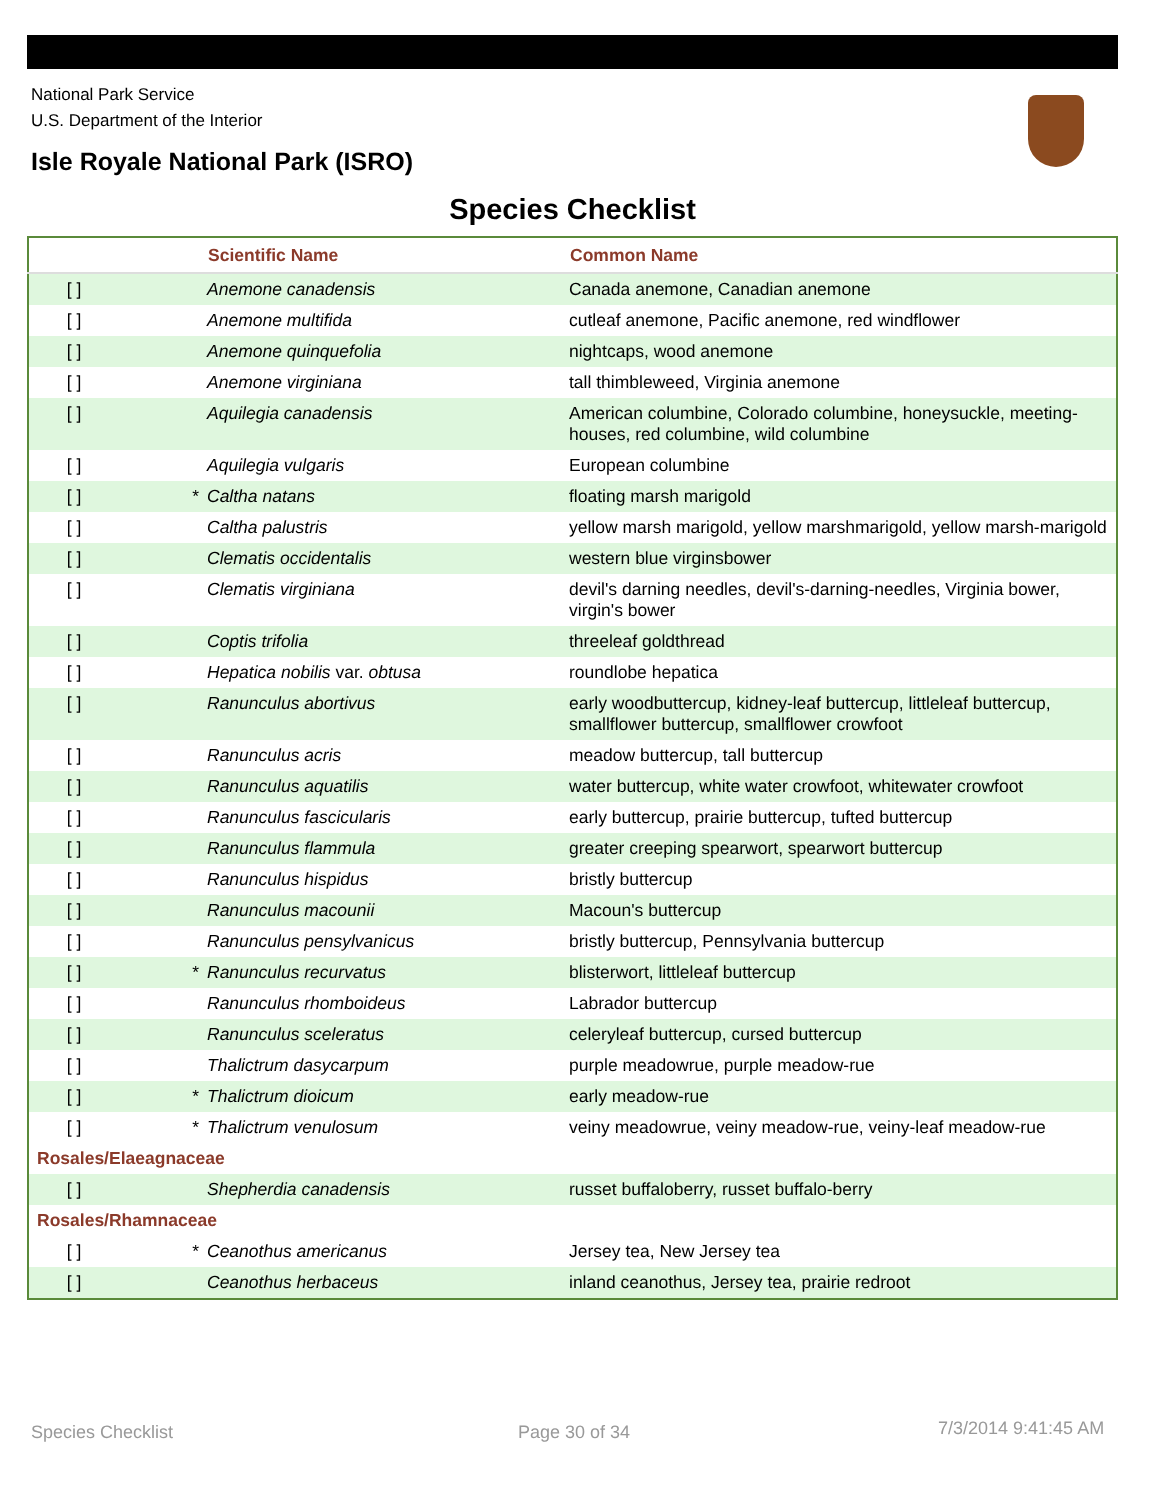National Park Service
U.S. Department of the Interior
Isle Royale National Park (ISRO)
Species Checklist
| | | Scientific Name | Common Name |
| --- | --- | --- | --- |
| [ ] | | Anemone canadensis | Canada anemone, Canadian anemone |
| [ ] | | Anemone multifida | cutleaf anemone, Pacific anemone, red windflower |
| [ ] | | Anemone quinquefolia | nightcaps, wood anemone |
| [ ] | | Anemone virginiana | tall thimbleweed, Virginia anemone |
| [ ] | | Aquilegia canadensis | American columbine, Colorado columbine, honeysuckle, meeting-houses, red columbine, wild columbine |
| [ ] | | Aquilegia vulgaris | European columbine |
| [ ] | * | Caltha natans | floating marsh marigold |
| [ ] | | Caltha palustris | yellow marsh marigold, yellow marshmarigold, yellow marsh-marigold |
| [ ] | | Clematis occidentalis | western blue virginsbower |
| [ ] | | Clematis virginiana | devil's darning needles, devil's-darning-needles, Virginia bower, virgin's bower |
| [ ] | | Coptis trifolia | threeleaf goldthread |
| [ ] | | Hepatica nobilis var. obtusa | roundlobe hepatica |
| [ ] | | Ranunculus abortivus | early woodbuttercup, kidney-leaf buttercup, littleleaf buttercup, smallflower buttercup, smallflower crowfoot |
| [ ] | | Ranunculus acris | meadow buttercup, tall buttercup |
| [ ] | | Ranunculus aquatilis | water buttercup, white water crowfoot, whitewater crowfoot |
| [ ] | | Ranunculus fascicularis | early buttercup, prairie buttercup, tufted buttercup |
| [ ] | | Ranunculus flammula | greater creeping spearwort, spearwort buttercup |
| [ ] | | Ranunculus hispidus | bristly buttercup |
| [ ] | | Ranunculus macounii | Macoun's buttercup |
| [ ] | | Ranunculus pensylvanicus | bristly buttercup, Pennsylvania buttercup |
| [ ] | * | Ranunculus recurvatus | blisterwort, littleleaf buttercup |
| [ ] | | Ranunculus rhomboideus | Labrador buttercup |
| [ ] | | Ranunculus sceleratus | celeryleaf buttercup, cursed buttercup |
| [ ] | | Thalictrum dasycarpum | purple meadowrue, purple meadow-rue |
| [ ] | * | Thalictrum dioicum | early meadow-rue |
| [ ] | * | Thalictrum venulosum | veiny meadowrue, veiny meadow-rue, veiny-leaf meadow-rue |
| Rosales/Elaeagnaceae | | | |
| [ ] | | Shepherdia canadensis | russet buffaloberry, russet buffalo-berry |
| Rosales/Rhamnaceae | | | |
| [ ] | * | Ceanothus americanus | Jersey tea, New Jersey tea |
| [ ] | | Ceanothus herbaceus | inland ceanothus, Jersey tea, prairie redroot |
Species Checklist Page 30 of 34 7/3/2014 9:41:45 AM